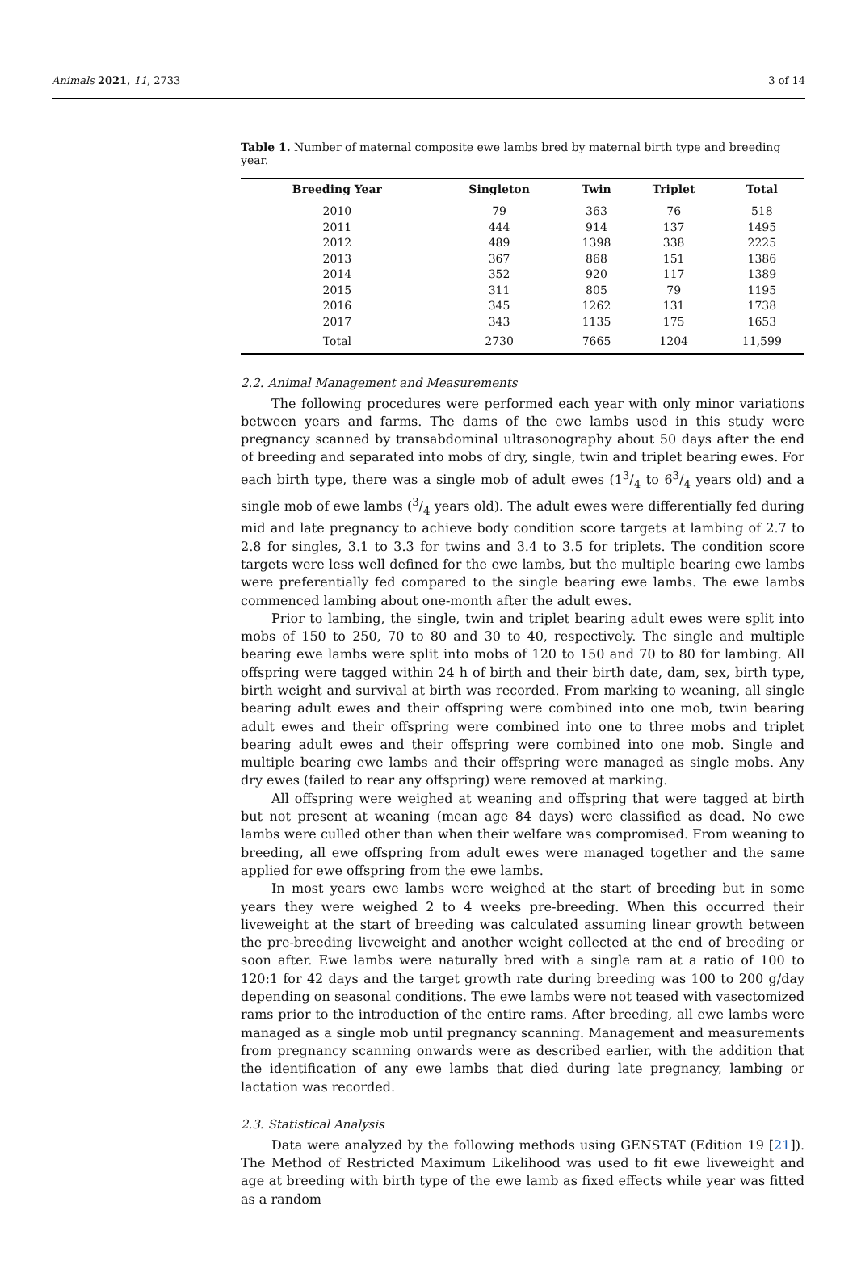Animals 2021, 11, 2733 3 of 14
Table 1. Number of maternal composite ewe lambs bred by maternal birth type and breeding year.
| Breeding Year | Singleton | Twin | Triplet | Total |
| --- | --- | --- | --- | --- |
| 2010 | 79 | 363 | 76 | 518 |
| 2011 | 444 | 914 | 137 | 1495 |
| 2012 | 489 | 1398 | 338 | 2225 |
| 2013 | 367 | 868 | 151 | 1386 |
| 2014 | 352 | 920 | 117 | 1389 |
| 2015 | 311 | 805 | 79 | 1195 |
| 2016 | 345 | 1262 | 131 | 1738 |
| 2017 | 343 | 1135 | 175 | 1653 |
| Total | 2730 | 7665 | 1204 | 11,599 |
2.2. Animal Management and Measurements
The following procedures were performed each year with only minor variations between years and farms. The dams of the ewe lambs used in this study were pregnancy scanned by transabdominal ultrasonography about 50 days after the end of breeding and separated into mobs of dry, single, twin and triplet bearing ewes. For each birth type, there was a single mob of adult ewes (13/4 to 63/4 years old) and a single mob of ewe lambs (3/4 years old). The adult ewes were differentially fed during mid and late pregnancy to achieve body condition score targets at lambing of 2.7 to 2.8 for singles, 3.1 to 3.3 for twins and 3.4 to 3.5 for triplets. The condition score targets were less well defined for the ewe lambs, but the multiple bearing ewe lambs were preferentially fed compared to the single bearing ewe lambs. The ewe lambs commenced lambing about one-month after the adult ewes.
Prior to lambing, the single, twin and triplet bearing adult ewes were split into mobs of 150 to 250, 70 to 80 and 30 to 40, respectively. The single and multiple bearing ewe lambs were split into mobs of 120 to 150 and 70 to 80 for lambing. All offspring were tagged within 24 h of birth and their birth date, dam, sex, birth type, birth weight and survival at birth was recorded. From marking to weaning, all single bearing adult ewes and their offspring were combined into one mob, twin bearing adult ewes and their offspring were combined into one to three mobs and triplet bearing adult ewes and their offspring were combined into one mob. Single and multiple bearing ewe lambs and their offspring were managed as single mobs. Any dry ewes (failed to rear any offspring) were removed at marking.
All offspring were weighed at weaning and offspring that were tagged at birth but not present at weaning (mean age 84 days) were classified as dead. No ewe lambs were culled other than when their welfare was compromised. From weaning to breeding, all ewe offspring from adult ewes were managed together and the same applied for ewe offspring from the ewe lambs.
In most years ewe lambs were weighed at the start of breeding but in some years they were weighed 2 to 4 weeks pre-breeding. When this occurred their liveweight at the start of breeding was calculated assuming linear growth between the pre-breeding liveweight and another weight collected at the end of breeding or soon after. Ewe lambs were naturally bred with a single ram at a ratio of 100 to 120:1 for 42 days and the target growth rate during breeding was 100 to 200 g/day depending on seasonal conditions. The ewe lambs were not teased with vasectomized rams prior to the introduction of the entire rams. After breeding, all ewe lambs were managed as a single mob until pregnancy scanning. Management and measurements from pregnancy scanning onwards were as described earlier, with the addition that the identification of any ewe lambs that died during late pregnancy, lambing or lactation was recorded.
2.3. Statistical Analysis
Data were analyzed by the following methods using GENSTAT (Edition 19 [21]). The Method of Restricted Maximum Likelihood was used to fit ewe liveweight and age at breeding with birth type of the ewe lamb as fixed effects while year was fitted as a random